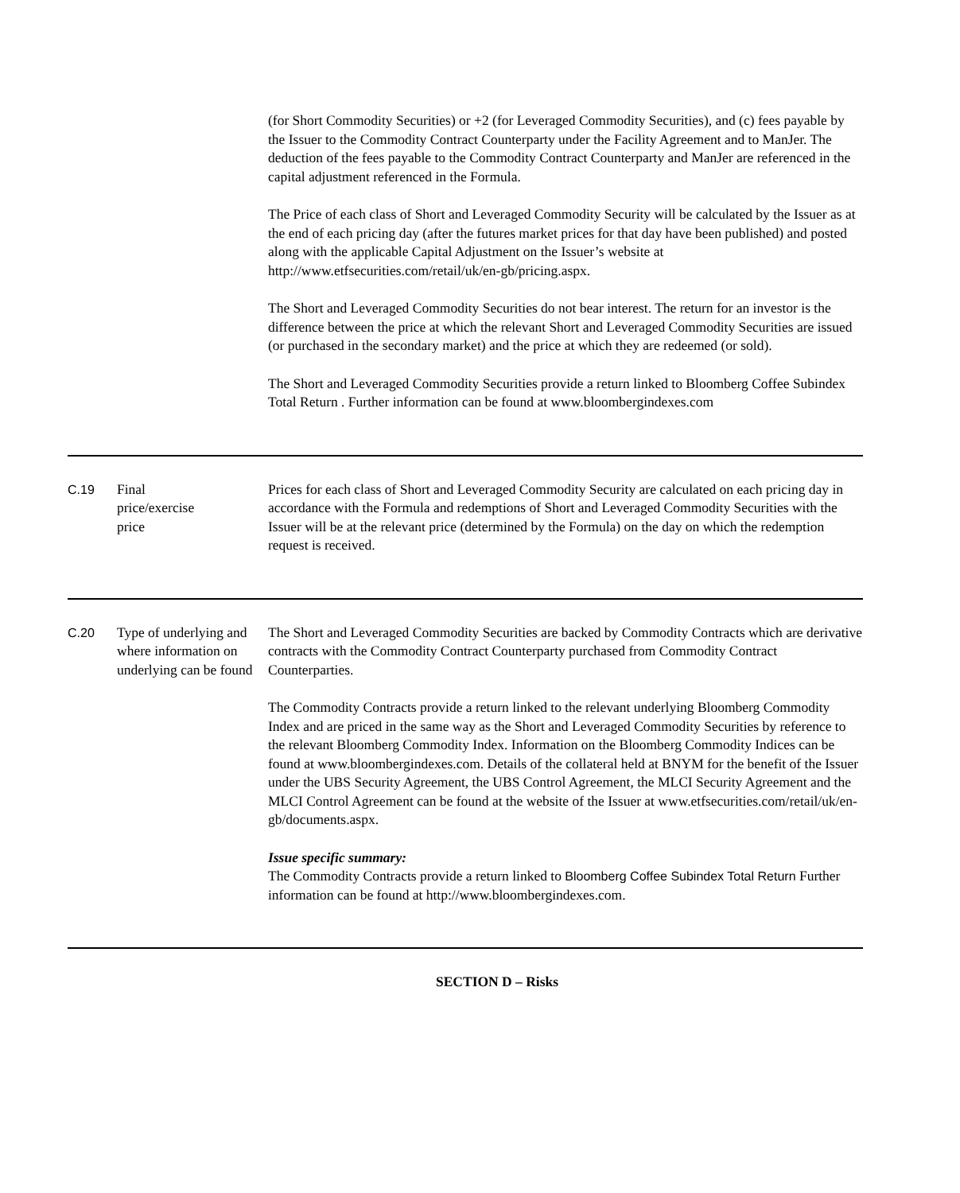| | | (for Short Commodity Securities) or +2 (for Leveraged Commodity Securities), and (c) fees payable by the Issuer to the Commodity Contract Counterparty under the Facility Agreement and to ManJer. The deduction of the fees payable to the Commodity Contract Counterparty and ManJer are referenced in the capital adjustment referenced in the Formula. The Price of each class of Short and Leveraged Commodity Security will be calculated by the Issuer as at the end of each pricing day (after the futures market prices for that day have been published) and posted along with the applicable Capital Adjustment on the Issuer’s website at http://www.etfsecurities.com/retail/uk/en-gb/pricing.aspx. The Short and Leveraged Commodity Securities do not bear interest. The return for an investor is the difference between the price at which the relevant Short and Leveraged Commodity Securities are issued (or purchased in the secondary market) and the price at which they are redeemed (or sold). The Short and Leveraged Commodity Securities provide a return linked to Bloomberg Coffee Subindex Total Return . Further information can be found at www.bloombergindexes.com |
| C.19 | Final price/exercise price | Prices for each class of Short and Leveraged Commodity Security are calculated on each pricing day in accordance with the Formula and redemptions of Short and Leveraged Commodity Securities with the Issuer will be at the relevant price (determined by the Formula) on the day on which the redemption request is received. |
| C.20 | Type of underlying and where information on underlying can be found | The Short and Leveraged Commodity Securities are backed by Commodity Contracts which are derivative contracts with the Commodity Contract Counterparty purchased from Commodity Contract Counterparties. The Commodity Contracts provide a return linked to the relevant underlying Bloomberg Commodity Index and are priced in the same way as the Short and Leveraged Commodity Securities by reference to the relevant Bloomberg Commodity Index. Information on the Bloomberg Commodity Indices can be found at www.bloombergindexes.com. Details of the collateral held at BNYM for the benefit of the Issuer under the UBS Security Agreement, the UBS Control Agreement, the MLCI Security Agreement and the MLCI Control Agreement can be found at the website of the Issuer at www.etfsecurities.com/retail/uk/en-gb/documents.aspx. Issue specific summary: The Commodity Contracts provide a return linked to Bloomberg Coffee Subindex Total Return Further information can be found at http://www.bloombergindexes.com. |
SECTION D – Risks